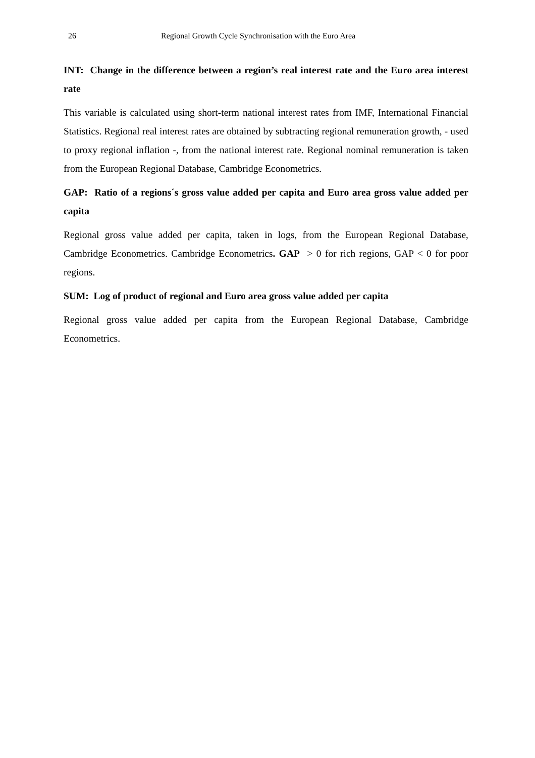26 Regional Growth Cycle Synchronisation with the Euro Area
INT: Change in the difference between a region’s real interest rate and the Euro area interest rate
This variable is calculated using short-term national interest rates from IMF, International Financial Statistics. Regional real interest rates are obtained by subtracting regional remuneration growth, - used to proxy regional inflation -, from the national interest rate. Regional nominal remuneration is taken from the European Regional Database, Cambridge Econometrics.
GAP: Ratio of a regions´s gross value added per capita and Euro area gross value added per capita
Regional gross value added per capita, taken in logs, from the European Regional Database, Cambridge Econometrics. Cambridge Econometrics. GAP > 0 for rich regions, GAP < 0 for poor regions.
SUM: Log of product of regional and Euro area gross value added per capita
Regional gross value added per capita from the European Regional Database, Cambridge Econometrics.